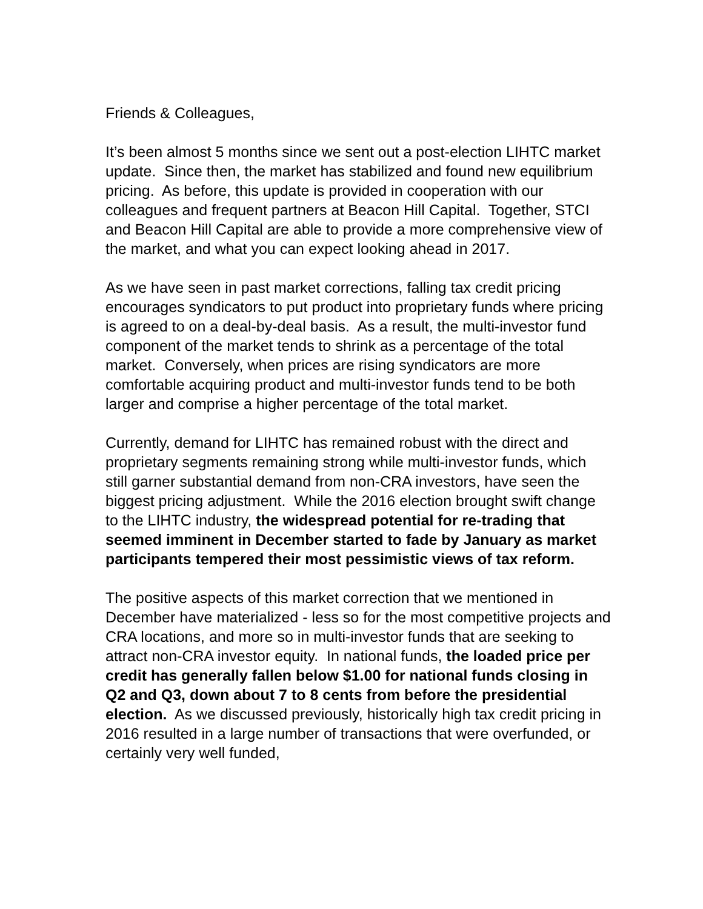Friends & Colleagues,
It’s been almost 5 months since we sent out a post-election LIHTC market update. Since then, the market has stabilized and found new equilibrium pricing. As before, this update is provided in cooperation with our colleagues and frequent partners at Beacon Hill Capital. Together, STCI and Beacon Hill Capital are able to provide a more comprehensive view of the market, and what you can expect looking ahead in 2017.
As we have seen in past market corrections, falling tax credit pricing encourages syndicators to put product into proprietary funds where pricing is agreed to on a deal-by-deal basis. As a result, the multi-investor fund component of the market tends to shrink as a percentage of the total market. Conversely, when prices are rising syndicators are more comfortable acquiring product and multi-investor funds tend to be both larger and comprise a higher percentage of the total market.
Currently, demand for LIHTC has remained robust with the direct and proprietary segments remaining strong while multi-investor funds, which still garner substantial demand from non-CRA investors, have seen the biggest pricing adjustment. While the 2016 election brought swift change to the LIHTC industry, the widespread potential for re-trading that seemed imminent in December started to fade by January as market participants tempered their most pessimistic views of tax reform.
The positive aspects of this market correction that we mentioned in December have materialized - less so for the most competitive projects and CRA locations, and more so in multi-investor funds that are seeking to attract non-CRA investor equity. In national funds, the loaded price per credit has generally fallen below $1.00 for national funds closing in Q2 and Q3, down about 7 to 8 cents from before the presidential election. As we discussed previously, historically high tax credit pricing in 2016 resulted in a large number of transactions that were overfunded, or certainly very well funded,